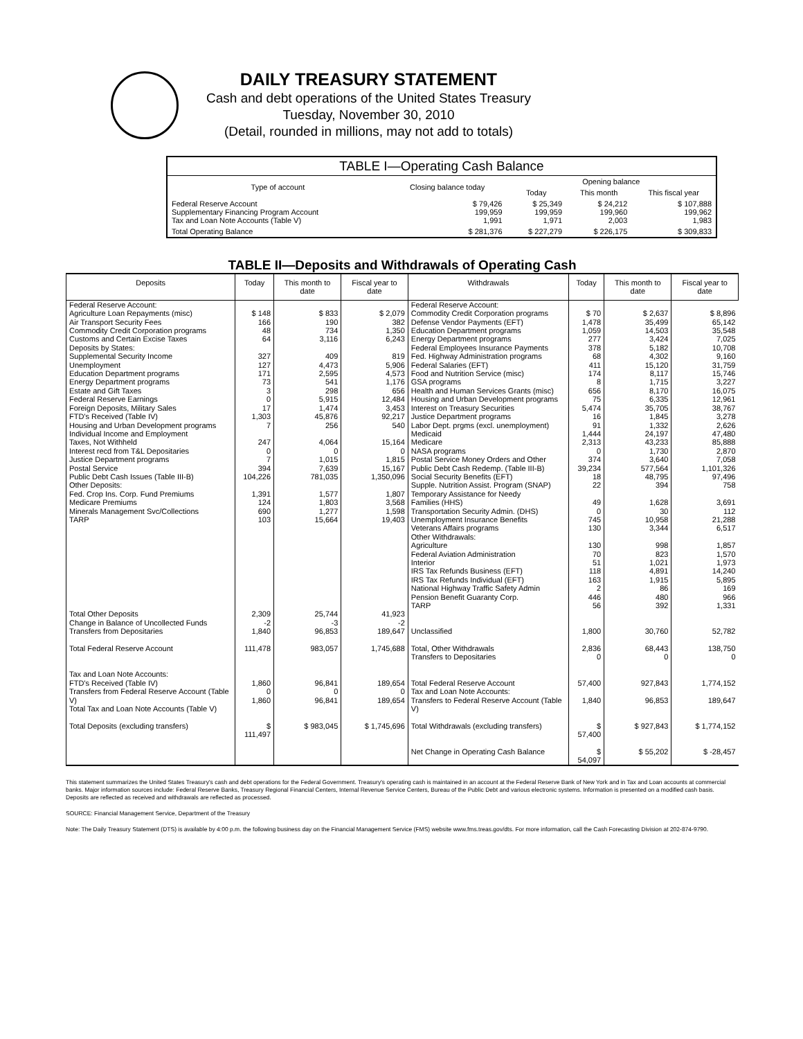DAILY TREASURY STATEMENT
Cash and debt operations of the United States Treasury
Tuesday, November 30, 2010
(Detail, rounded in millions, may not add to totals)
| TABLE I—Operating Cash Balance | | | | |
| Type of account | Closing balance today | Opening balance | | |
| | | Today | This month | This fiscal year |
| Federal Reserve Account Supplementary Financing Program Account Tax and Loan Note Accounts (Table V) | $ 79,426 199,959 1,991 | $ 25,349 199,959 1,971 | $ 24,212 199,960 2,003 | $ 107,888 199,962 1,983 |
| Total Operating Balance | $ 281,376 | $ 227,279 | $ 226,175 | $ 309,833 |
TABLE II—Deposits and Withdrawals of Operating Cash
| Deposits | Today | This month to date | Fiscal year to date | Withdrawals | Today | This month to date | Fiscal year to date |
| --- | --- | --- | --- | --- | --- | --- | --- |
| Federal Reserve Account: Agriculture Loan Repayments (misc) Air Transport Security Fees Commodity Credit Corporation programs Customs and Certain Excise Taxes Deposits by States: Supplemental Security Income Unemployment Education Department programs Energy Department programs Estate and Gift Taxes Federal Reserve Earnings Foreign Deposits, Military Sales FTD's Received (Table IV) Housing and Urban Development programs Individual Income and Employment Taxes, Not Withheld Interest recd from T&L Depositaries Justice Department programs Postal Service Public Debt Cash Issues (Table III-B) Other Deposits: Fed. Crop Ins. Corp. Fund Premiums Medicare Premiums Minerals Management Svc/Collections TARP | $ 148 166 48 64 327 127 171 73 3 0 17 1,303 7 247 0 7 394 104,226 1,391 124 690 103 | $ 833 190 734 3,116 409 4,473 2,595 541 298 5,915 1,474 45,876 256 4,064 0 1,015 7,639 781,035 1,577 1,803 1,277 15,664 | $ 2,079 382 1,350 6,243 819 5,906 4,573 1,176 656 12,484 3,453 92,217 540 15,164 0 1,815 15,167 1,350,096 1,807 3,568 1,598 19,403 | Federal Reserve Account: Commodity Credit Corporation programs Defense Vendor Payments (EFT) Education Department programs Energy Department programs Federal Employees Insurance Payments Fed. Highway Administration programs Federal Salaries (EFT) Food and Nutrition Service (misc) GSA programs Health and Human Services Grants (misc) Housing and Urban Development programs Interest on Treasury Securities Justice Department programs Labor Dept. prgms (excl. unemployment) Medicaid Medicare NASA programs Postal Service Money Orders and Other Public Debt Cash Redemp. (Table III-B) Social Security Benefits (EFT) Supple. Nutrition Assist. Program (SNAP) Temporary Assistance for Needy Families (HHS) Transportation Security Admin. (DHS) Unemployment Insurance Benefits Veterans Affairs programs Other Withdrawals: Agriculture Federal Aviation Administration Interior IRS Tax Refunds Business (EFT) IRS Tax Refunds Individual (EFT) National Highway Traffic Safety Admin Pension Benefit Guaranty Corp. TARP | $ 70 1,478 1,059 277 378 68 411 174 8 656 75 5,474 16 91 1,444 2,313 0 374 39,234 18 22 49 0 745 130 130 70 51 118 163 2 446 56 | $ 2,637 35,499 14,503 3,424 5,182 4,302 15,120 8,117 1,715 8,170 6,335 35,705 1,845 1,332 24,197 43,233 1,730 3,640 577,564 48,795 394 1,628 30 10,958 3,344 998 823 1,021 4,891 1,915 86 480 392 | $ 8,896 65,142 35,548 7,025 10,708 9,160 31,759 15,746 3,227 16,075 12,961 38,767 3,278 2,626 47,480 85,888 2,870 7,058 1,101,326 97,496 758 3,691 112 21,288 6,517 1,857 1,570 1,973 14,240 5,895 169 966 1,331 |
| Total Other Deposits Change in Balance of Uncollected Funds Transfers from Depositaries | 2,309 -2 1,840 | 25,744 -3 96,853 | 41,923 -2 189,647 | Unclassified | 1,800 | 30,760 | 52,782 |
| Total Federal Reserve Account | 111,478 | 983,057 | 1,745,688 | Total, Other Withdrawals Transfers to Depositaries | 2,836 0 | 68,443 0 | 138,750 0 |
| Tax and Loan Note Accounts: FTD's Received (Table IV) Transfers from Federal Reserve Account (Table V) Total Tax and Loan Note Accounts (Table V) | 1,860 0 1,860 | 96,841 0 96,841 | 189,654 0 189,654 | Total Federal Reserve Account Tax and Loan Note Accounts: Transfers to Federal Reserve Account (Table V) | 57,400 1,840 | 927,843 96,853 | 1,774,152 189,647 |
| Total Deposits (excluding transfers) | $ 111,497 | $ 983,045 | $ 1,745,696 | Total Withdrawals (excluding transfers) | $ 57,400 | $ 927,843 | $ 1,774,152 |
| | | | | Net Change in Operating Cash Balance | $ 54,097 | $ 55,202 | $ -28,457 |
This statement summarizes the United States Treasury's cash and debt operations for the Federal Government. Treasury's operating cash is maintained in an account at the Federal Reserve Bank of New York and in Tax and Loan accounts at commercial banks. Major information sources include: Federal Reserve Banks, Treasury Regional Financial Centers, Internal Revenue Service Centers, Bureau of the Public Debt and various electronic systems. Information is presented on a modified cash basis. Deposits are reflected as received and withdrawals are reflected as processed.
SOURCE: Financial Management Service, Department of the Treasury
Note: The Daily Treasury Statement (DTS) is available by 4:00 p.m. the following business day on the Financial Management Service (FMS) website www.fms.treas.gov/dts. For more information, call the Cash Forecasting Division at 202-874-9790.